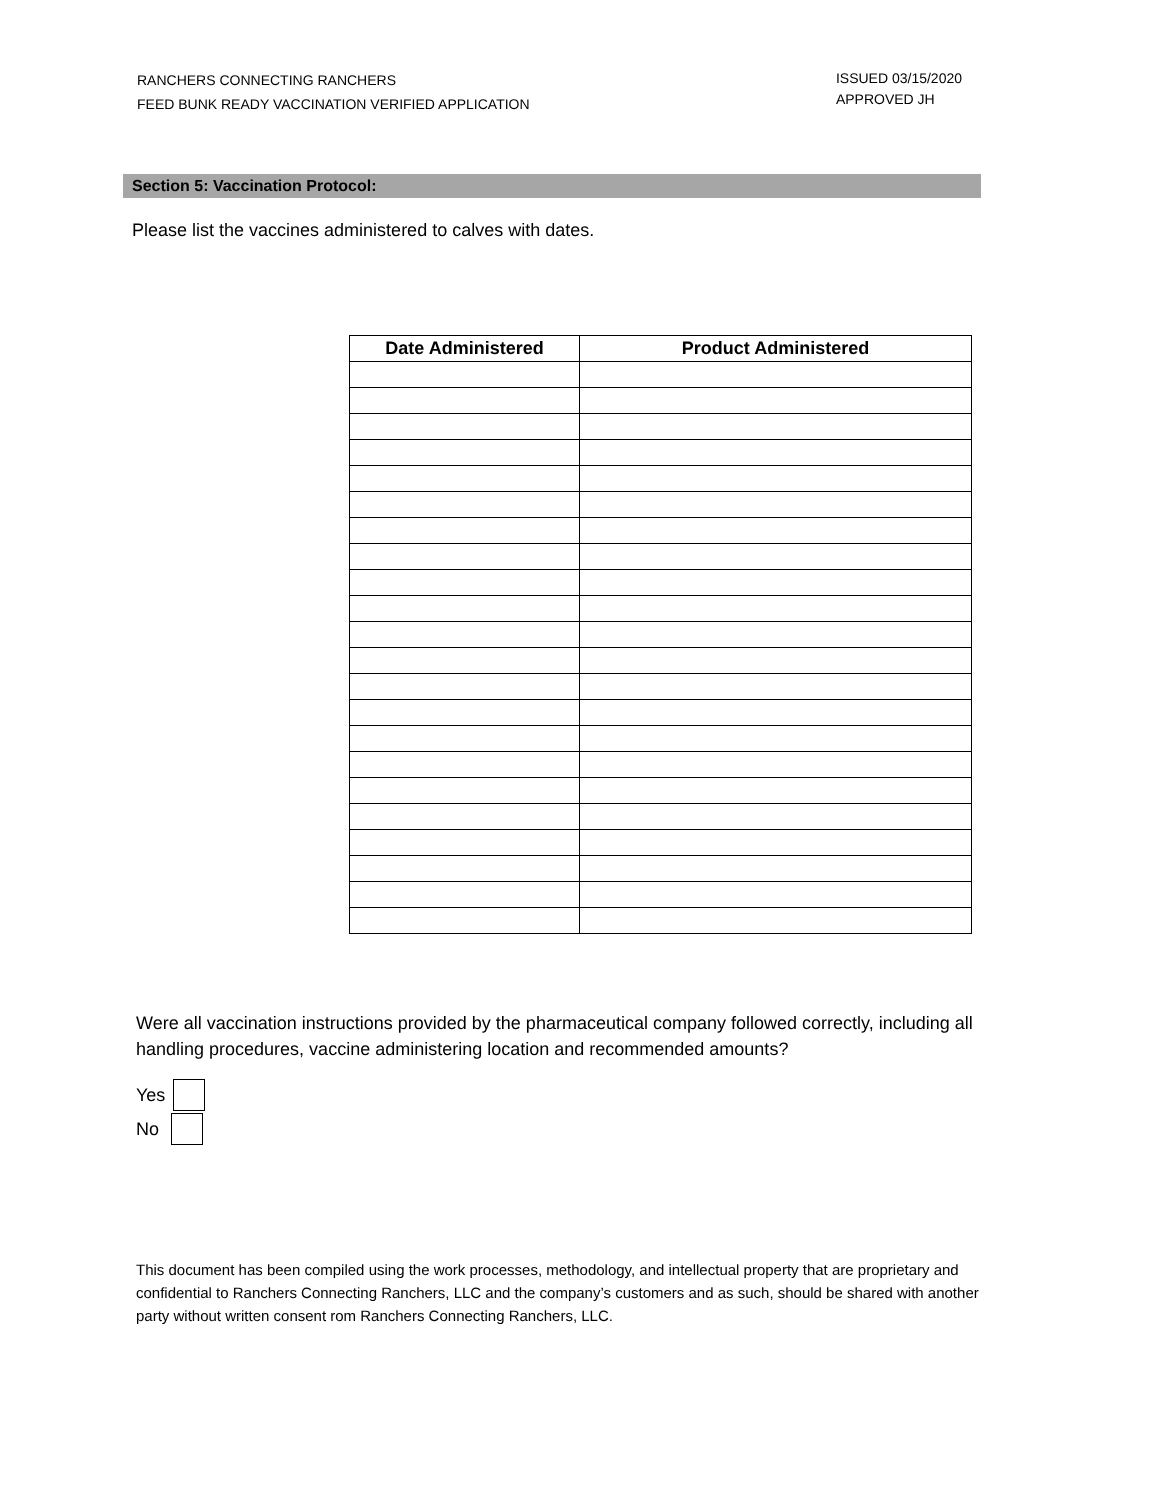RANCHERS CONNECTING RANCHERS
FEED BUNK READY VACCINATION VERIFIED APPLICATION
ISSUED 03/15/2020
APPROVED JH
Section 5: Vaccination Protocol:
Please list the vaccines administered to calves with dates.
| Date Administered | Product Administered |
| --- | --- |
Were all vaccination instructions provided by the pharmaceutical company followed correctly, including all handling procedures, vaccine administering location and recommended amounts?
Yes
No
This document has been compiled using the work processes, methodology, and intellectual property that are proprietary and confidential to Ranchers Connecting Ranchers, LLC and the company’s customers and as such, should be shared with another party without written consent rom Ranchers Connecting Ranchers, LLC.